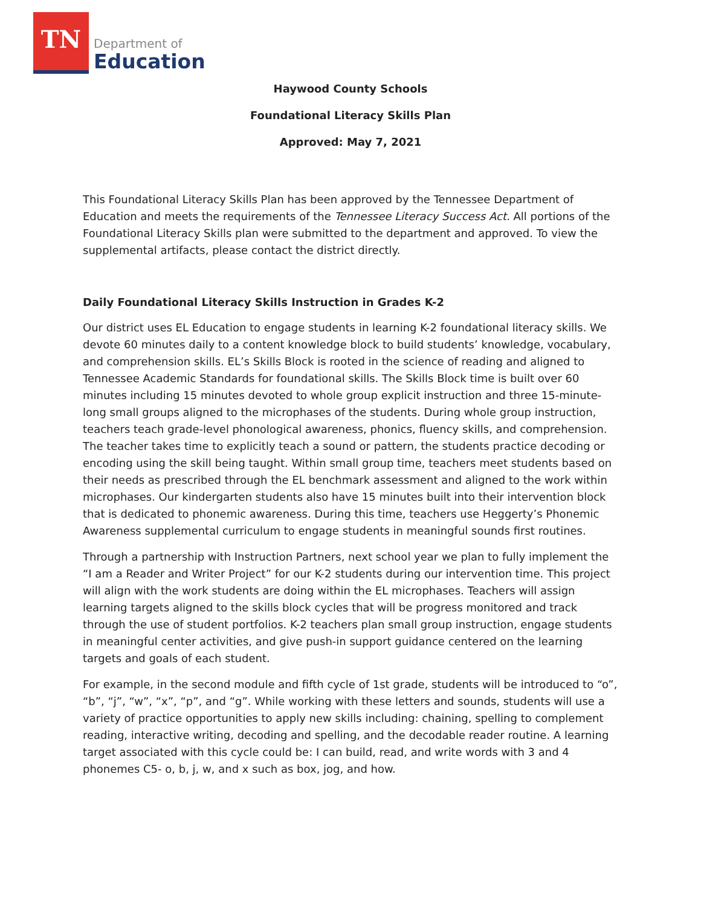TN
Department of
Education
Haywood County Schools
Foundational Literacy Skills Plan
Approved: May 7, 2021
This Foundational Literacy Skills Plan has been approved by the Tennessee Department of Education and meets the requirements of the Tennessee Literacy Success Act. All portions of the Foundational Literacy Skills plan were submitted to the department and approved. To view the supplemental artifacts, please contact the district directly.
Daily Foundational Literacy Skills Instruction in Grades K-2
Our district uses EL Education to engage students in learning K-2 foundational literacy skills. We devote 60 minutes daily to a content knowledge block to build students’ knowledge, vocabulary, and comprehension skills. EL’s Skills Block is rooted in the science of reading and aligned to Tennessee Academic Standards for foundational skills. The Skills Block time is built over 60 minutes including 15 minutes devoted to whole group explicit instruction and three 15-minute-long small groups aligned to the microphases of the students. During whole group instruction, teachers teach grade-level phonological awareness, phonics, fluency skills, and comprehension. The teacher takes time to explicitly teach a sound or pattern, the students practice decoding or encoding using the skill being taught. Within small group time, teachers meet students based on their needs as prescribed through the EL benchmark assessment and aligned to the work within microphases. Our kindergarten students also have 15 minutes built into their intervention block that is dedicated to phonemic awareness. During this time, teachers use Heggerty’s Phonemic Awareness supplemental curriculum to engage students in meaningful sounds first routines.
Through a partnership with Instruction Partners, next school year we plan to fully implement the “I am a Reader and Writer Project” for our K-2 students during our intervention time. This project will align with the work students are doing within the EL microphases. Teachers will assign learning targets aligned to the skills block cycles that will be progress monitored and track through the use of student portfolios. K-2 teachers plan small group instruction, engage students in meaningful center activities, and give push-in support guidance centered on the learning targets and goals of each student.
For example, in the second module and fifth cycle of 1st grade, students will be introduced to “o”, “b”, “j”, “w”, “x”, “p”, and “g”. While working with these letters and sounds, students will use a variety of practice opportunities to apply new skills including: chaining, spelling to complement reading, interactive writing, decoding and spelling, and the decodable reader routine. A learning target associated with this cycle could be: I can build, read, and write words with 3 and 4 phonemes C5- o, b, j, w, and x such as box, jog, and how.